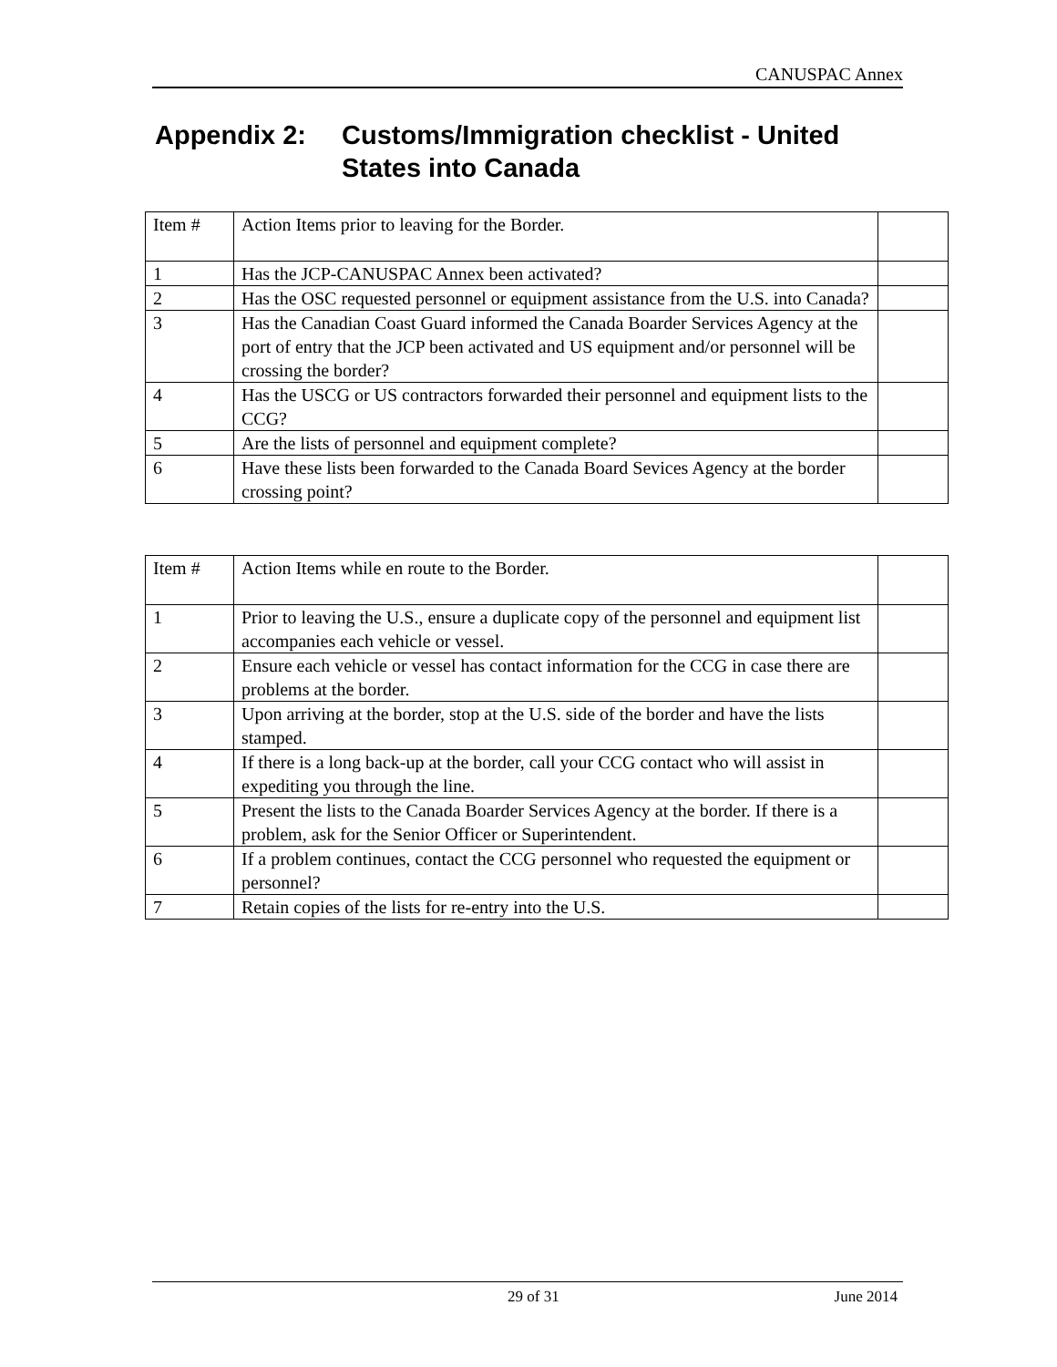CANUSPAC Annex
Appendix 2: Customs/Immigration checklist - United
States into Canada
| Item # | Action Items prior to leaving for the Border. | |
| 1 | Has the JCP-CANUSPAC Annex been activated? | |
| 2 | Has the OSC requested personnel or equipment assistance from the U.S. into Canada? | |
| 3 | Has the Canadian Coast Guard informed the Canada Boarder Services Agency at the port of entry that the JCP been activated and US equipment and/or personnel will be crossing the border? | |
| 4 | Has the USCG or US contractors forwarded their personnel and equipment lists to the CCG? | |
| 5 | Are the lists of personnel and equipment complete? | |
| 6 | Have these lists been forwarded to the Canada Board Sevices Agency at the border crossing point? | |
| Item # | Action Items while en route to the Border. | |
| 1 | Prior to leaving the U.S., ensure a duplicate copy of the personnel and equipment list accompanies each vehicle or vessel. | |
| 2 | Ensure each vehicle or vessel has contact information for the CCG in case there are problems at the border. | |
| 3 | Upon arriving at the border, stop at the U.S. side of the border and have the lists stamped. | |
| 4 | If there is a long back-up at the border, call your CCG contact who will assist in expediting you through the line. | |
| 5 | Present the lists to the Canada Boarder Services Agency at the border. If there is a problem, ask for the Senior Officer or Superintendent. | |
| 6 | If a problem continues, contact the CCG personnel who requested the equipment or personnel? | |
| 7 | Retain copies of the lists for re-entry into the U.S. | |
29 of 31 June 2014